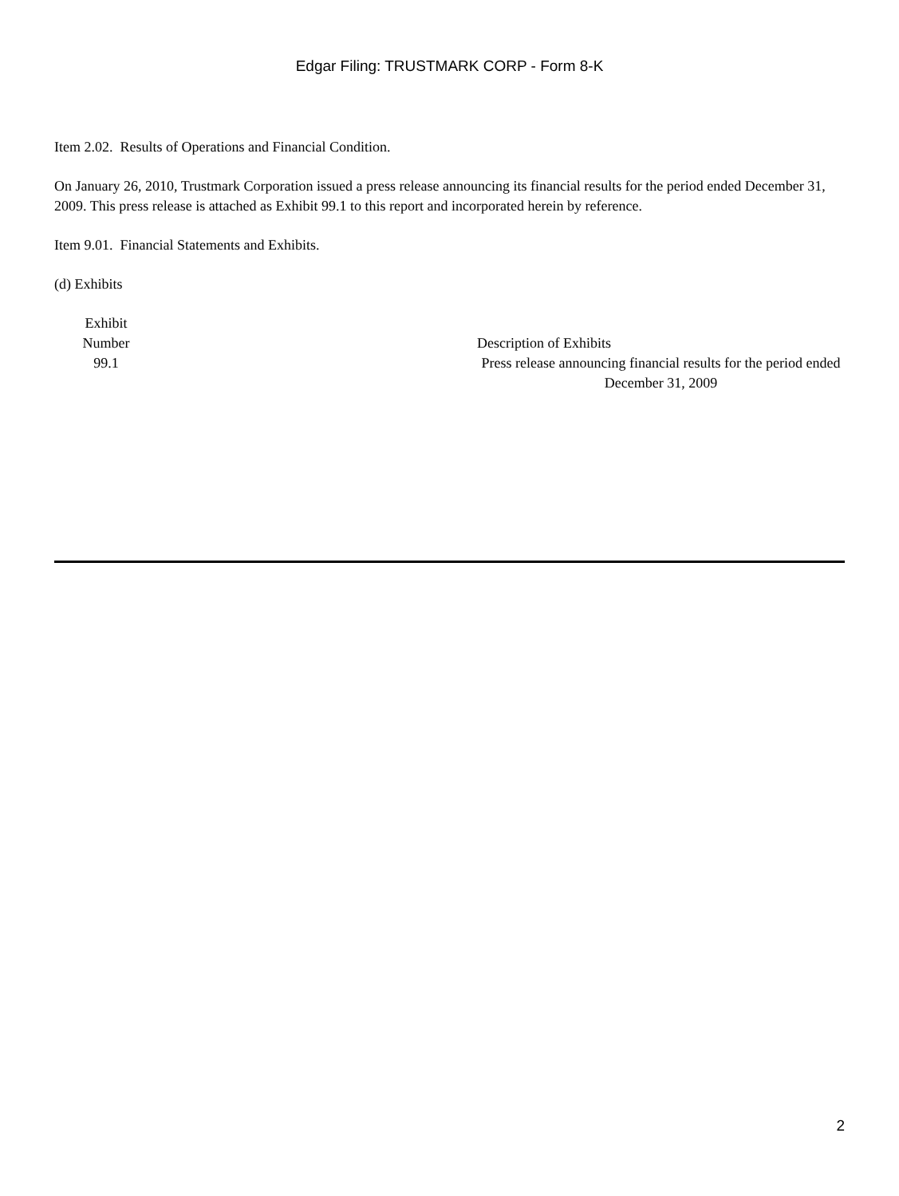Edgar Filing: TRUSTMARK CORP - Form 8-K
Item 2.02. Results of Operations and Financial Condition.
On January 26, 2010, Trustmark Corporation issued a press release announcing its financial results for the period ended December 31, 2009. This press release is attached as Exhibit 99.1 to this report and incorporated herein by reference.
Item 9.01. Financial Statements and Exhibits.
(d) Exhibits
| Exhibit Number | Description of Exhibits |
| 99.1 | Press release announcing financial results for the period ended December 31, 2009 |
2